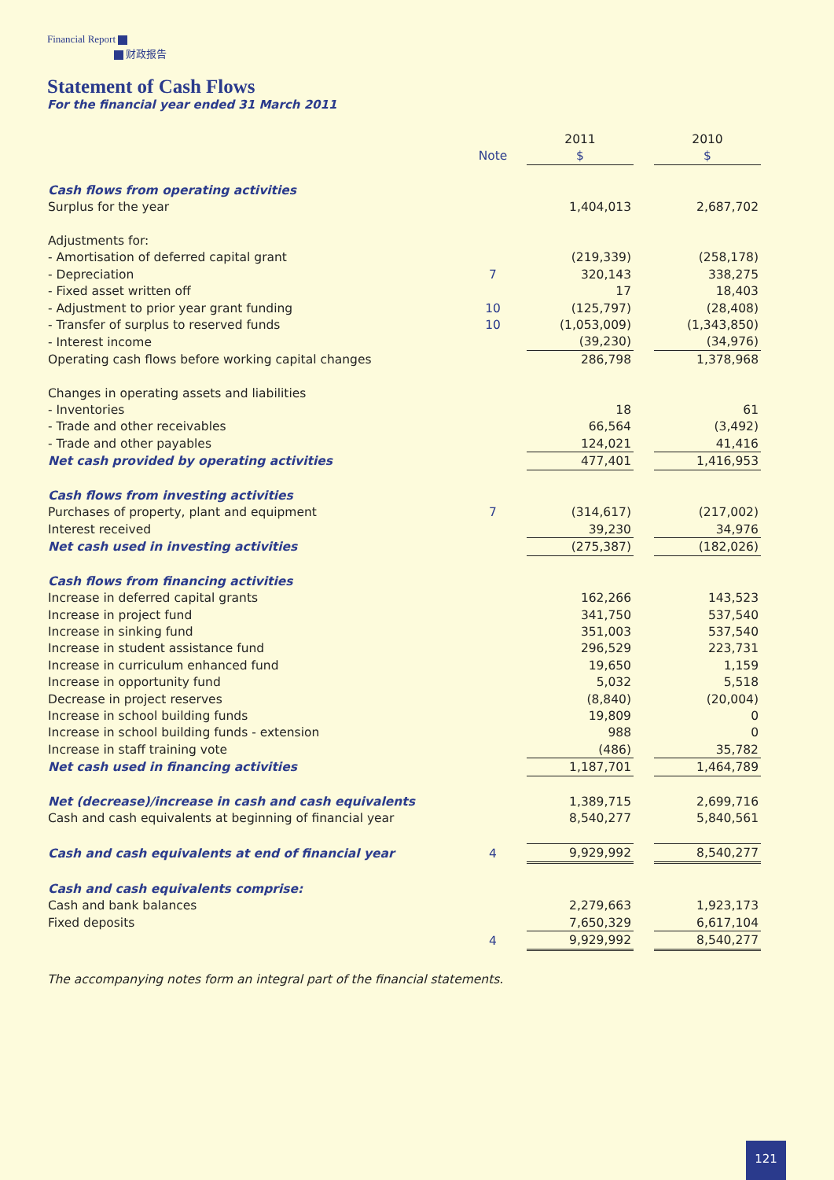Financial Report
财政报告
Statement of Cash Flows
For the financial year ended 31 March 2011
| | | 2011 | | 2010 |
| | Note | $ | | $ |
| Cash flows from operating activities | | | | |
| Surplus for the year | | 1,404,013 | | 2,687,702 |
| Adjustments for: | | | | |
| - Amortisation of deferred capital grant | | (219,339) | | (258,178) |
| - Depreciation | 7 | 320,143 | | 338,275 |
| - Fixed asset written off | | 17 | | 18,403 |
| - Adjustment to prior year grant funding | 10 | (125,797) | | (28,408) |
| - Transfer of surplus to reserved funds | 10 | (1,053,009) | | (1,343,850) |
| - Interest income | | (39,230) | | (34,976) |
| Operating cash flows before working capital changes | | 286,798 | | 1,378,968 |
| Changes in operating assets and liabilities | | | | |
| - Inventories | | 18 | | 61 |
| - Trade and other receivables | | 66,564 | | (3,492) |
| - Trade and other payables | | 124,021 | | 41,416 |
| Net cash provided by operating activities | | 477,401 | | 1,416,953 |
| Cash flows from investing activities | | | | |
| Purchases of property, plant and equipment | 7 | (314,617) | | (217,002) |
| Interest received | | 39,230 | | 34,976 |
| Net cash used in investing activities | | (275,387) | | (182,026) |
| Cash flows from financing activities | | | | |
| Increase in deferred capital grants | | 162,266 | | 143,523 |
| Increase in project fund | | 341,750 | | 537,540 |
| Increase in sinking fund | | 351,003 | | 537,540 |
| Increase in student assistance fund | | 296,529 | | 223,731 |
| Increase in curriculum enhanced fund | | 19,650 | | 1,159 |
| Increase in opportunity fund | | 5,032 | | 5,518 |
| Decrease in project reserves | | (8,840) | | (20,004) |
| Increase in school building funds | | 19,809 | | 0 |
| Increase in school building funds - extension | | 988 | | 0 |
| Increase in staff training vote | | (486) | | 35,782 |
| Net cash used in financing activities | | 1,187,701 | | 1,464,789 |
| Net (decrease)/increase in cash and cash equivalents | | 1,389,715 | | 2,699,716 |
| Cash and cash equivalents at beginning of financial year | | 8,540,277 | | 5,840,561 |
| Cash and cash equivalents at end of financial year | 4 | 9,929,992 | | 8,540,277 |
| Cash and cash equivalents comprise: | | | | |
| Cash and bank balances | | 2,279,663 | | 1,923,173 |
| Fixed deposits | | 7,650,329 | | 6,617,104 |
| | 4 | 9,929,992 | | 8,540,277 |
The accompanying notes form an integral part of the financial statements.
121